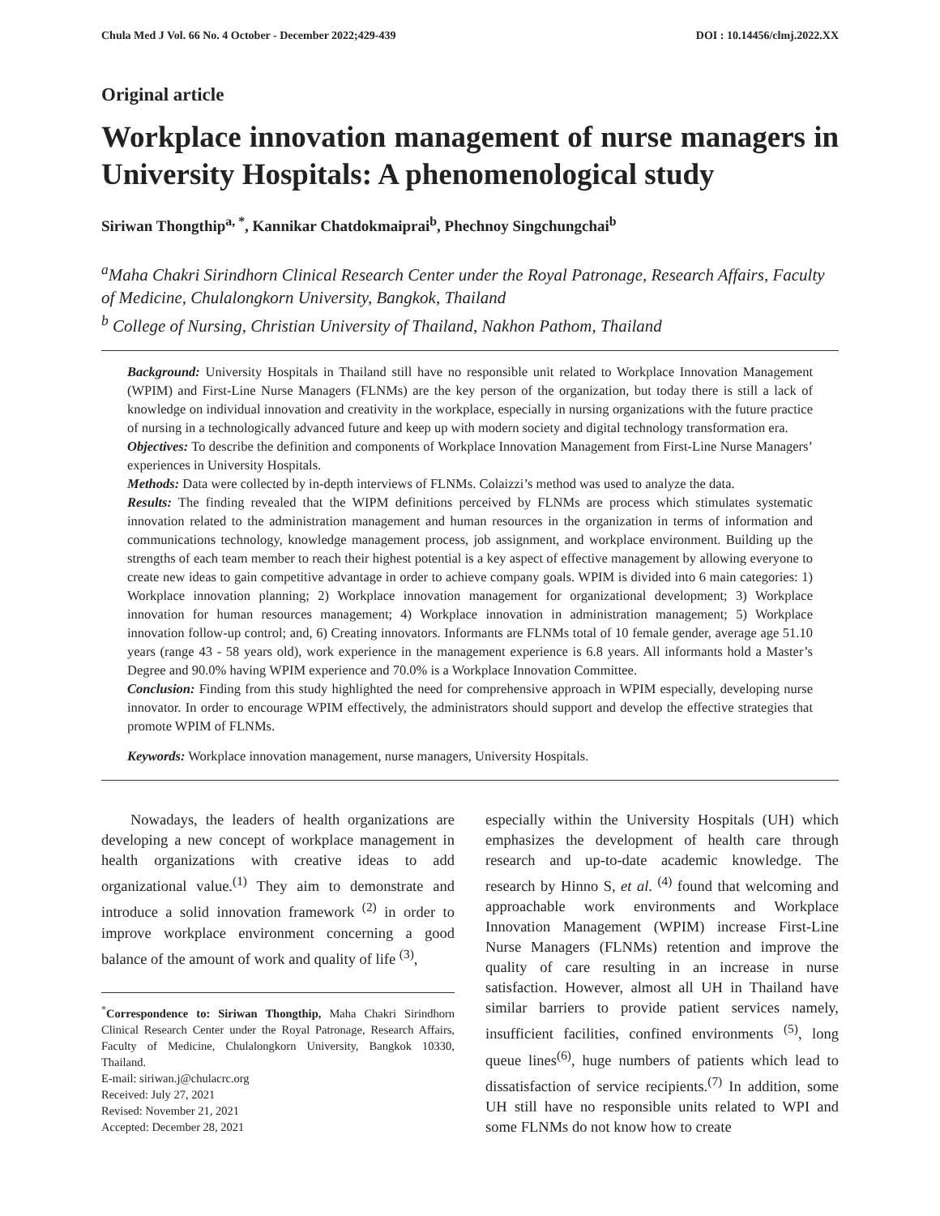Chula Med J Vol. 66 No. 4 October - December 2022;429-439 DOI : 10.14456/clmj.2022.XX
Original article
Workplace innovation management of nurse managers in University Hospitals: A phenomenological study
Siriwan Thongthip<sup>a, *</sup>, Kannikar Chatdokmaiprai<sup>b</sup>, Phechnoy Singchungchai<sup>b</sup>
<sup>a</sup> Maha Chakri Sirindhorn Clinical Research Center under the Royal Patronage, Research Affairs, Faculty of Medicine, Chulalongkorn University, Bangkok, Thailand
<sup>b</sup> College of Nursing, Christian University of Thailand, Nakhon Pathom, Thailand
Background: University Hospitals in Thailand still have no responsible unit related to Workplace Innovation Management (WPIM) and First-Line Nurse Managers (FLNMs) are the key person of the organization, but today there is still a lack of knowledge on individual innovation and creativity in the workplace, especially in nursing organizations with the future practice of nursing in a technologically advanced future and keep up with modern society and digital technology transformation era.
Objectives: To describe the definition and components of Workplace Innovation Management from First-Line Nurse Managers’ experiences in University Hospitals.
Methods: Data were collected by in-depth interviews of FLNMs. Colaizzi’s method was used to analyze the data.
Results: The finding revealed that the WIPM definitions perceived by FLNMs are process which stimulates systematic innovation related to the administration management and human resources in the organization in terms of information and communications technology, knowledge management process, job assignment, and workplace environment. Building up the strengths of each team member to reach their highest potential is a key aspect of effective management by allowing everyone to create new ideas to gain competitive advantage in order to achieve company goals. WPIM is divided into 6 main categories: 1) Workplace innovation planning; 2) Workplace innovation management for organizational development; 3) Workplace innovation for human resources management; 4) Workplace innovation in administration management; 5) Workplace innovation follow-up control; and, 6) Creating innovators. Informants are FLNMs total of 10 female gender, average age 51.10 years (range 43 - 58 years old), work experience in the management experience is 6.8 years. All informants hold a Master’s Degree and 90.0% having WPIM experience and 70.0% is a Workplace Innovation Committee.
Conclusion: Finding from this study highlighted the need for comprehensive approach in WPIM especially, developing nurse innovator. In order to encourage WPIM effectively, the administrators should support and develop the effective strategies that promote WPIM of FLNMs.
Keywords: Workplace innovation management, nurse managers, University Hospitals.
Nowadays, the leaders of health organizations are developing a new concept of workplace management in health organizations with creative ideas to add organizational value.<sup>(1)</sup> They aim to demonstrate and introduce a solid innovation framework <sup>(2)</sup> in order to improve workplace environment concerning a good balance of the amount of work and quality of life <sup>(3)</sup>,
<sup>*</sup> Correspondence to: Siriwan Thongthip, Maha Chakri Sirindhorn Clinical Research Center under the Royal Patronage, Research Affairs, Faculty of Medicine, Chulalongkorn University, Bangkok 10330, Thailand.
E-mail: siriwan.j@chulacrc.org
Received: July 27, 2021
Revised: November 21, 2021
Accepted: December 28, 2021
especially within the University Hospitals (UH) which emphasizes the development of health care through research and up-to-date academic knowledge. The research by Hinno S, et al. <sup>(4)</sup> found that welcoming and approachable work environments and Workplace Innovation Management (WPIM) increase First-Line Nurse Managers (FLNMs) retention and improve the quality of care resulting in an increase in nurse satisfaction. However, almost all UH in Thailand have similar barriers to provide patient services namely, insufficient facilities, confined environments <sup>(5)</sup>, long queue lines<sup>(6)</sup>, huge numbers of patients which lead to dissatisfaction of service recipients.<sup>(7)</sup> In addition, some UH still have no responsible units related to WPI and some FLNMs do not know how to create